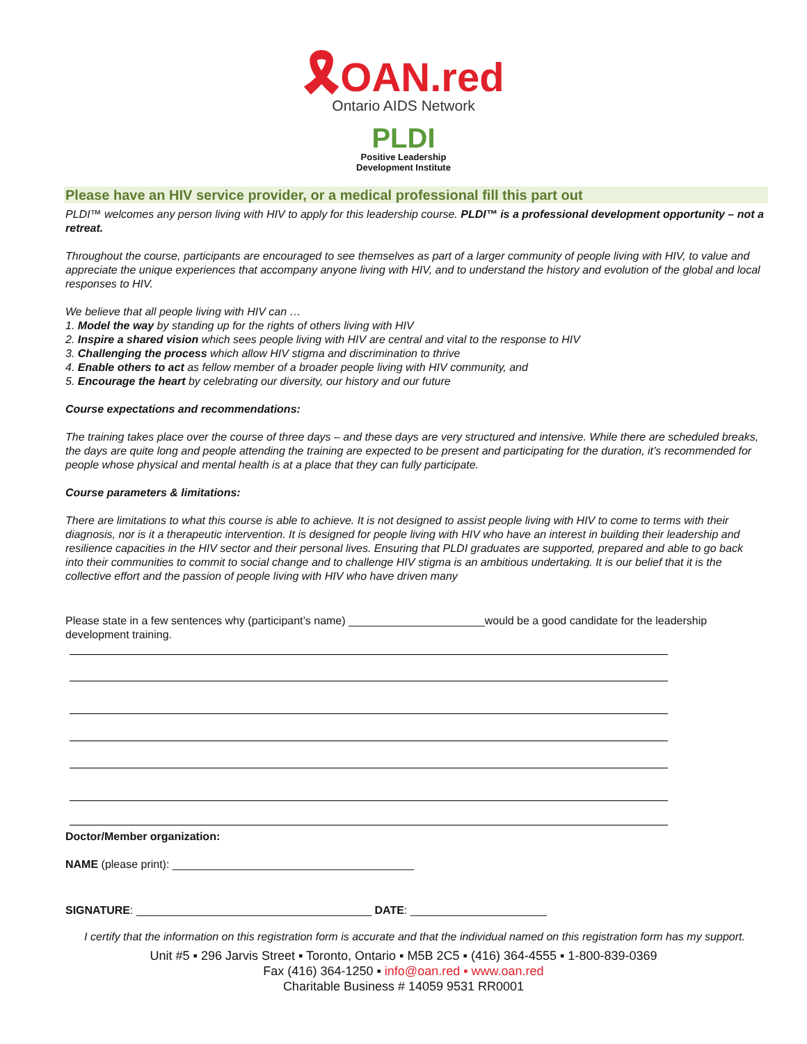🎗OAN.red
Ontario AIDS Network
PLDI
Positive Leadership
Development Institute
Please have an HIV service provider, or a medical professional fill this part out
PLDI™ welcomes any person living with HIV to apply for this leadership course. PLDI™ is a professional development opportunity – not a retreat.
Throughout the course, participants are encouraged to see themselves as part of a larger community of people living with HIV, to value and appreciate the unique experiences that accompany anyone living with HIV, and to understand the history and evolution of the global and local responses to HIV.
We believe that all people living with HIV can …
1. Model the way by standing up for the rights of others living with HIV
2. Inspire a shared vision which sees people living with HIV are central and vital to the response to HIV
3. Challenging the process which allow HIV stigma and discrimination to thrive
4. Enable others to act as fellow member of a broader people living with HIV community, and
5. Encourage the heart by celebrating our diversity, our history and our future
Course expectations and recommendations:
The training takes place over the course of three days – and these days are very structured and intensive. While there are scheduled breaks, the days are quite long and people attending the training are expected to be present and participating for the duration, it’s recommended for people whose physical and mental health is at a place that they can fully participate.
Course parameters & limitations:
There are limitations to what this course is able to achieve. It is not designed to assist people living with HIV to come to terms with their diagnosis, nor is it a therapeutic intervention. It is designed for people living with HIV who have an interest in building their leadership and resilience capacities in the HIV sector and their personal lives. Ensuring that PLDI graduates are supported, prepared and able to go back into their communities to commit to social change and to challenge HIV stigma is an ambitious undertaking. It is our belief that it is the collective effort and the passion of people living with HIV who have driven many
Please state in a few sentences why (participant’s name) ______________________would be a good candidate for the leadership development training.
Doctor/Member organization:
NAME (please print): _______________________________________
SIGNATURE: ______________________________________ DATE: ______________________
I certify that the information on this registration form is accurate and that the individual named on this registration form has my support.
Unit #5 ▪ 296 Jarvis Street ▪ Toronto, Ontario ▪ M5B 2C5 ▪ (416) 364-4555 ▪ 1-800-839-0369
Fax (416) 364-1250 ▪ info@oan.red ▪ www.oan.red
Charitable Business # 14059 9531 RR0001